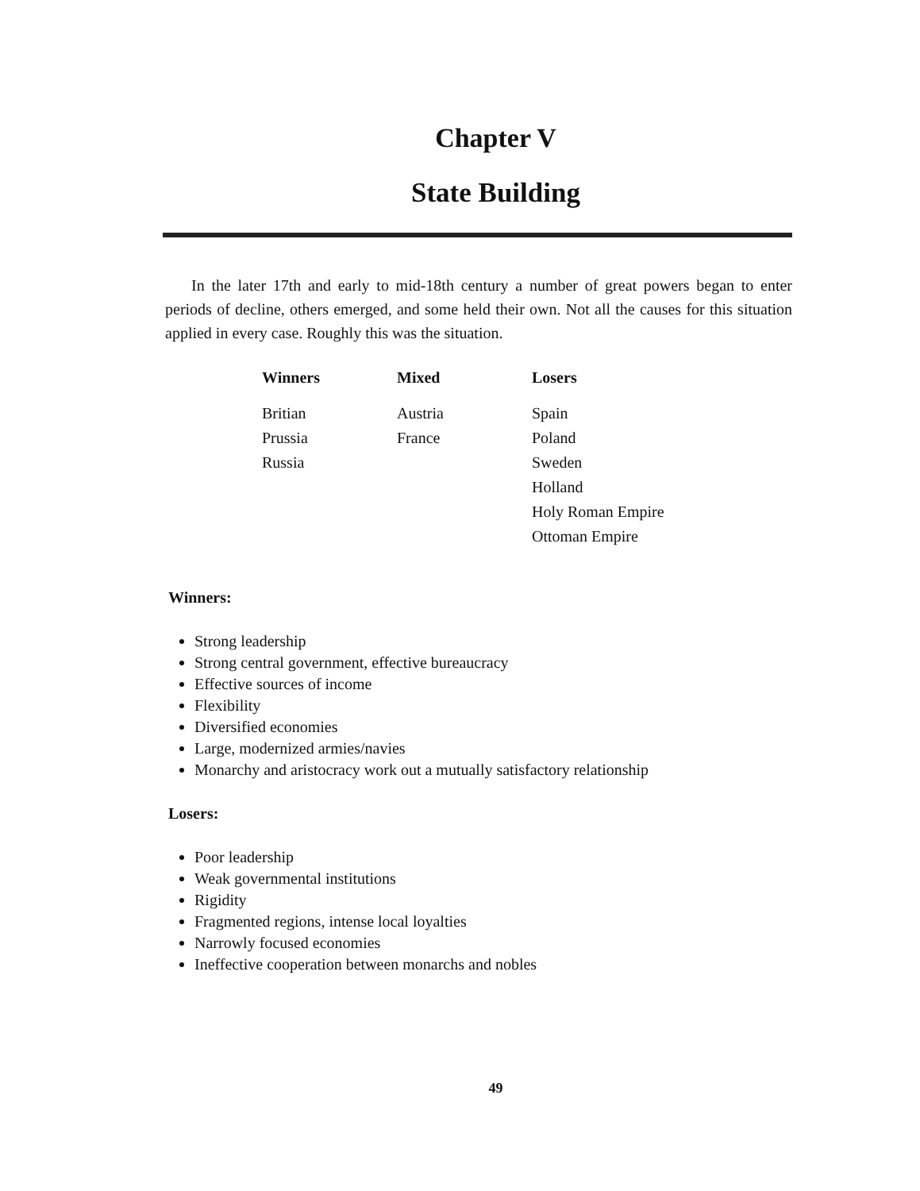Chapter V
State Building
In the later 17th and early to mid-18th century a number of great powers began to enter periods of decline, others emerged, and some held their own. Not all the causes for this situation applied in every case. Roughly this was the situation.
| Winners | Mixed | Losers |
| --- | --- | --- |
| Britian | Austria | Spain |
| Prussia | France | Poland |
| Russia | | Sweden |
| | | Holland |
| | | Holy Roman Empire |
| | | Ottoman Empire |
Winners:
Strong leadership
Strong central government, effective bureaucracy
Effective sources of income
Flexibility
Diversified economies
Large, modernized armies/navies
Monarchy and aristocracy work out a mutually satisfactory relationship
Losers:
Poor leadership
Weak governmental institutions
Rigidity
Fragmented regions, intense local loyalties
Narrowly focused economies
Ineffective cooperation between monarchs and nobles
49